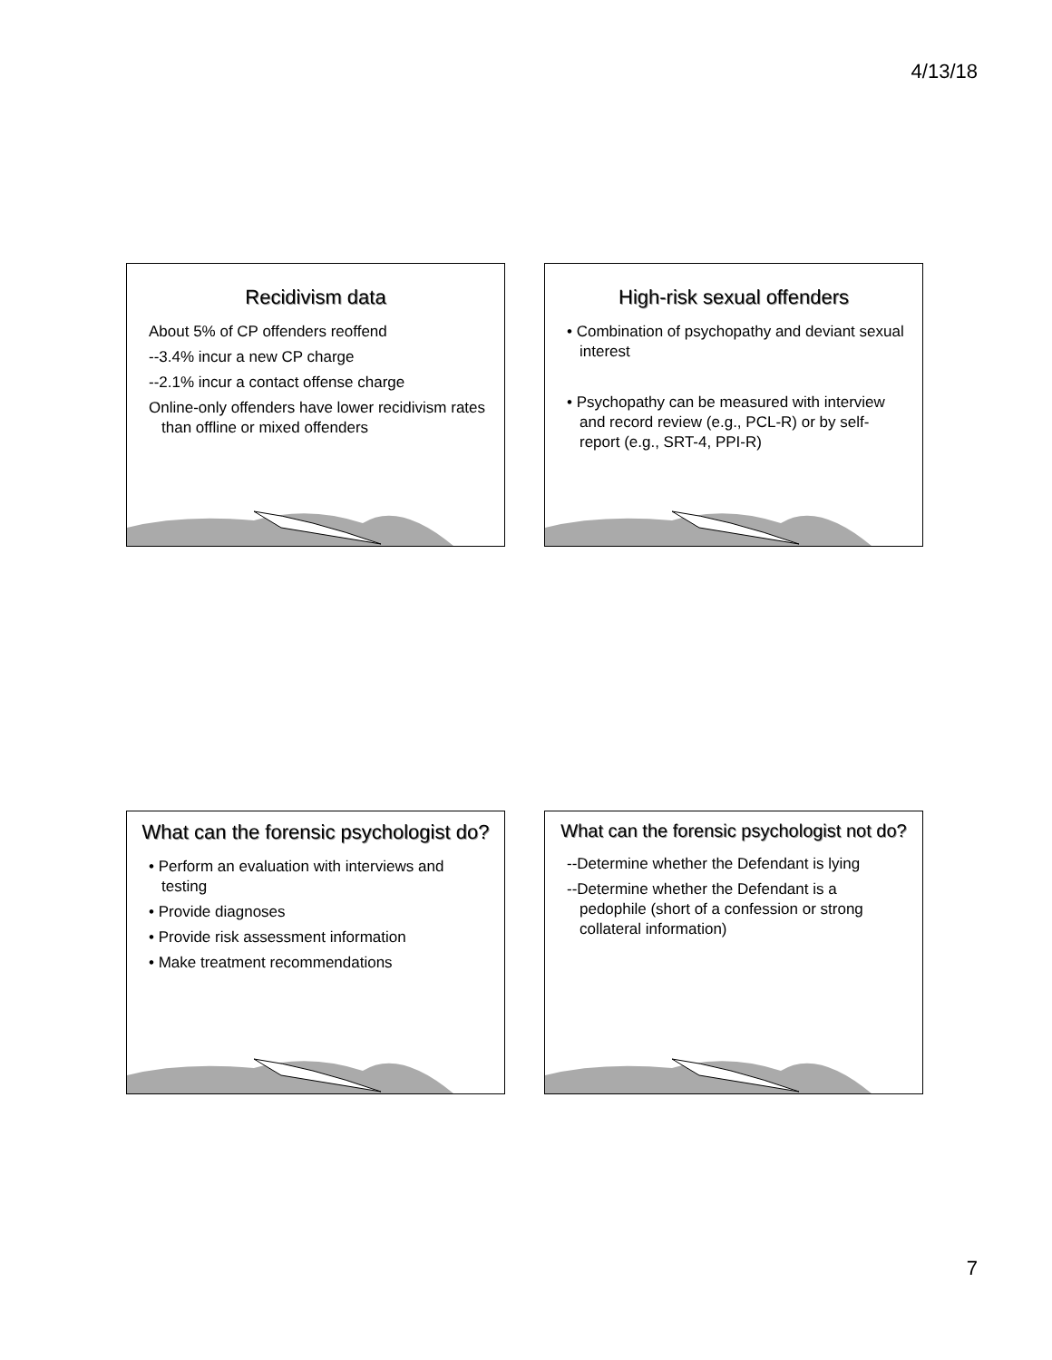4/13/18
Recidivism data
About 5% of CP offenders reoffend
--3.4% incur a new CP charge
--2.1% incur a contact offense charge
Online-only offenders have lower recidivism rates than offline or mixed offenders
High-risk sexual offenders
• Combination of psychopathy and deviant sexual interest
• Psychopathy can be measured with interview and record review (e.g., PCL-R) or by self-report (e.g., SRT-4, PPI-R)
What can the forensic psychologist do?
• Perform an evaluation with interviews and testing
• Provide diagnoses
• Provide risk assessment information
• Make treatment recommendations
What can the forensic psychologist not do?
--Determine whether the Defendant is lying
--Determine whether the Defendant is a pedophile (short of a confession or strong collateral information)
7